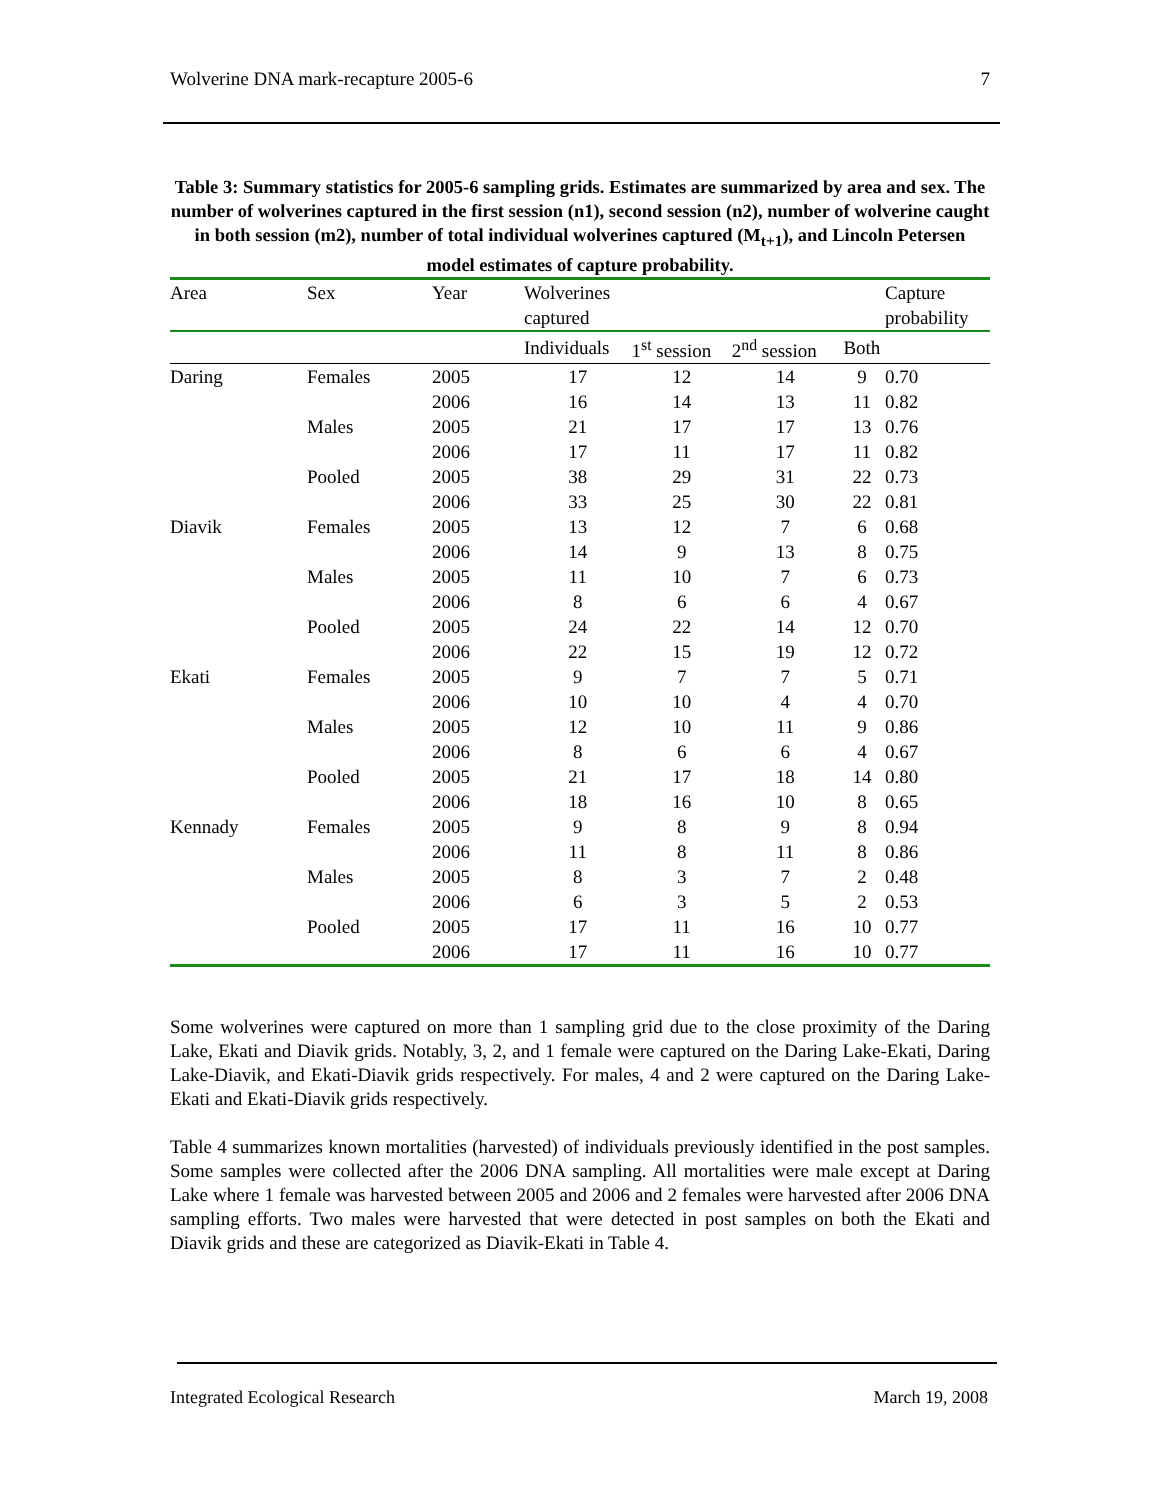Wolverine DNA mark-recapture 2005-6 7
Table 3: Summary statistics for 2005-6 sampling grids. Estimates are summarized by area and sex. The number of wolverines captured in the first session (n1), second session (n2), number of wolverine caught in both session (m2), number of total individual wolverines captured (M<sub>t+1</sub>), and Lincoln Petersen model estimates of capture probability.
| Area | Sex | Year | Wolverines | | | | Capture |
| --- | --- | --- | --- | --- | --- | --- | --- |
| | | | captured | | | | probability |
| | | | Individuals | 1<sup>st</sup> session | 2<sup>nd</sup> session | Both | |
| Daring | Females | 2005 | 17 | 12 | 14 | 9 | 0.70 |
| | | 2006 | 16 | 14 | 13 | 11 | 0.82 |
| | Males | 2005 | 21 | 17 | 17 | 13 | 0.76 |
| | | 2006 | 17 | 11 | 17 | 11 | 0.82 |
| | Pooled | 2005 | 38 | 29 | 31 | 22 | 0.73 |
| | | 2006 | 33 | 25 | 30 | 22 | 0.81 |
| Diavik | Females | 2005 | 13 | 12 | 7 | 6 | 0.68 |
| | | 2006 | 14 | 9 | 13 | 8 | 0.75 |
| | Males | 2005 | 11 | 10 | 7 | 6 | 0.73 |
| | | 2006 | 8 | 6 | 6 | 4 | 0.67 |
| | Pooled | 2005 | 24 | 22 | 14 | 12 | 0.70 |
| | | 2006 | 22 | 15 | 19 | 12 | 0.72 |
| Ekati | Females | 2005 | 9 | 7 | 7 | 5 | 0.71 |
| | | 2006 | 10 | 10 | 4 | 4 | 0.70 |
| | Males | 2005 | 12 | 10 | 11 | 9 | 0.86 |
| | | 2006 | 8 | 6 | 6 | 4 | 0.67 |
| | Pooled | 2005 | 21 | 17 | 18 | 14 | 0.80 |
| | | 2006 | 18 | 16 | 10 | 8 | 0.65 |
| Kennady | Females | 2005 | 9 | 8 | 9 | 8 | 0.94 |
| | | 2006 | 11 | 8 | 11 | 8 | 0.86 |
| | Males | 2005 | 8 | 3 | 7 | 2 | 0.48 |
| | | 2006 | 6 | 3 | 5 | 2 | 0.53 |
| | Pooled | 2005 | 17 | 11 | 16 | 10 | 0.77 |
| | | 2006 | 17 | 11 | 16 | 10 | 0.77 |
Some wolverines were captured on more than 1 sampling grid due to the close proximity of the Daring Lake, Ekati and Diavik grids. Notably, 3, 2, and 1 female were captured on the Daring Lake-Ekati, Daring Lake-Diavik, and Ekati-Diavik grids respectively. For males, 4 and 2 were captured on the Daring Lake-Ekati and Ekati-Diavik grids respectively.
Table 4 summarizes known mortalities (harvested) of individuals previously identified in the post samples. Some samples were collected after the 2006 DNA sampling. All mortalities were male except at Daring Lake where 1 female was harvested between 2005 and 2006 and 2 females were harvested after 2006 DNA sampling efforts. Two males were harvested that were detected in post samples on both the Ekati and Diavik grids and these are categorized as Diavik-Ekati in Table 4.
Integrated Ecological Research March 19, 2008